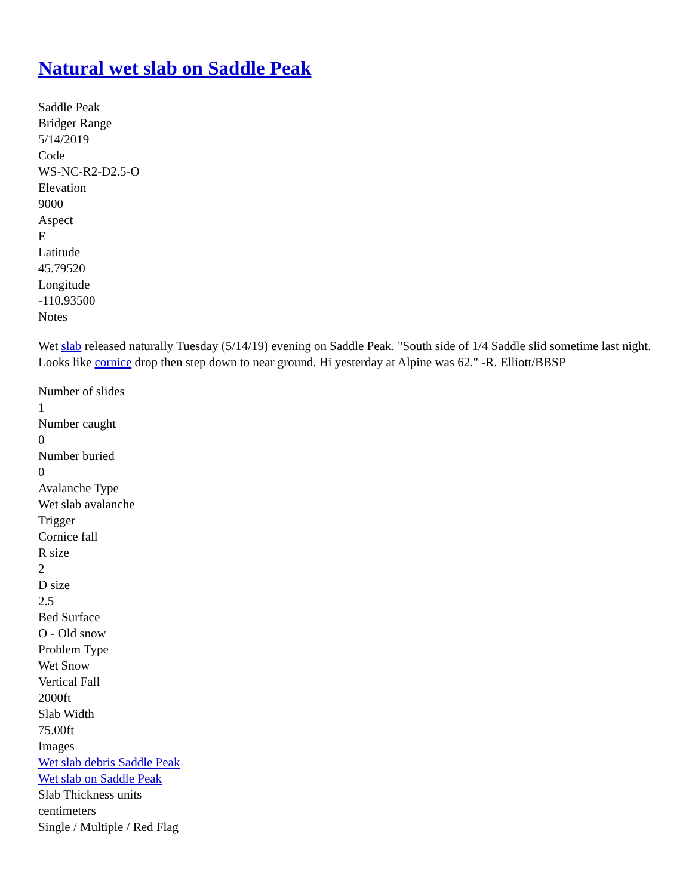Natural wet slab on Saddle Peak
Saddle Peak
Bridger Range
5/14/2019
Code
WS-NC-R2-D2.5-O
Elevation
9000
Aspect
E
Latitude
45.79520
Longitude
-110.93500
Notes
Wet slab released naturally Tuesday (5/14/19) evening on Saddle Peak. "South side of 1/4 Saddle slid sometime last night. Looks like cornice drop then step down to near ground. Hi yesterday at Alpine was 62." -R. Elliott/BBSP
Number of slides
1
Number caught
0
Number buried
0
Avalanche Type
Wet slab avalanche
Trigger
Cornice fall
R size
2
D size
2.5
Bed Surface
O - Old snow
Problem Type
Wet Snow
Vertical Fall
2000ft
Slab Width
75.00ft
Images
Wet slab debris Saddle Peak
Wet slab on Saddle Peak
Slab Thickness units
centimeters
Single / Multiple / Red Flag